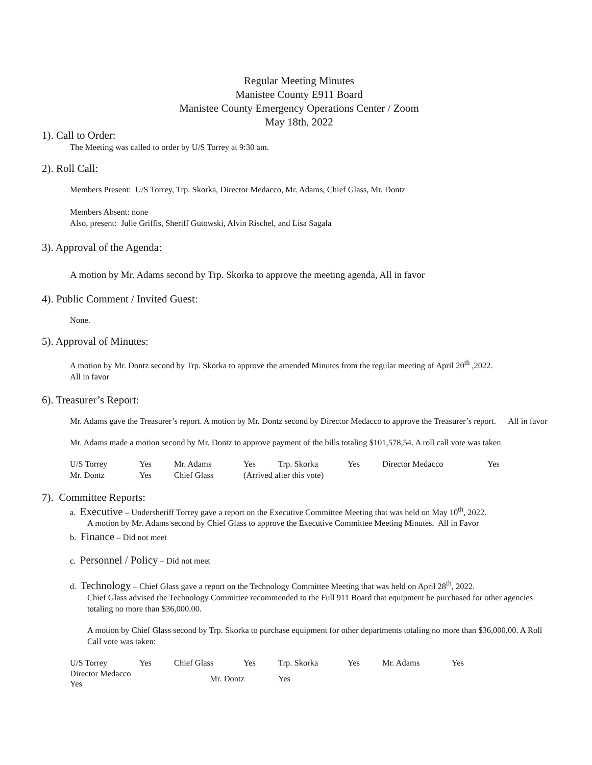Regular Meeting Minutes
Manistee County E911 Board
Manistee County Emergency Operations Center / Zoom
May 18th, 2022
1). Call to Order:
The Meeting was called to order by U/S Torrey at 9:30 am.
2). Roll Call:
Members Present: U/S Torrey, Trp. Skorka, Director Medacco, Mr. Adams, Chief Glass, Mr. Dontz
Members Absent: none
Also, present: Julie Griffis, Sheriff Gutowski, Alvin Rischel, and Lisa Sagala
3). Approval of the Agenda:
A motion by Mr. Adams second by Trp. Skorka to approve the meeting agenda, All in favor
4). Public Comment / Invited Guest:
None.
5). Approval of Minutes:
A motion by Mr. Dontz second by Trp. Skorka to approve the amended Minutes from the regular meeting of April 20<sup>th</sup> ,2022.
All in favor
6). Treasurer’s Report:
Mr. Adams gave the Treasurer’s report. A motion by Mr. Dontz second by Director Medacco to approve the Treasurer’s report. All in favor
Mr. Adams made a motion second by Mr. Dontz to approve payment of the bills totaling $101,578,54. A roll call vote was taken
| U/S Torrey | Yes | Mr. Adams | Yes | Trp. Skorka | Yes | Director Medacco | Yes |
| Mr. Dontz | Yes | Chief Glass | (Arrived after this vote) | | | | |
7). Committee Reports:
a. Executive – Undersheriff Torrey gave a report on the Executive Committee Meeting that was held on May 10<sup>th</sup>, 2022.
A motion by Mr. Adams second by Chief Glass to approve the Executive Committee Meeting Minutes. All in Favor
b. Finance – Did not meet
c. Personnel / Policy – Did not meet
d. Technology – Chief Glass gave a report on the Technology Committee Meeting that was held on April 28<sup>th</sup>, 2022.
Chief Glass advised the Technology Committee recommended to the Full 911 Board that equipment be purchased for other agencies totaling no more than $36,000.00.
A motion by Chief Glass second by Trp. Skorka to purchase equipment for other departments totaling no more than $36,000.00. A Roll Call vote was taken:
| U/S Torrey | Yes | Chief Glass | Yes | Trp. Skorka | Yes | Mr. Adams | Yes |
| Director Medacco Yes | | Mr. Dontz | | Yes | | | |